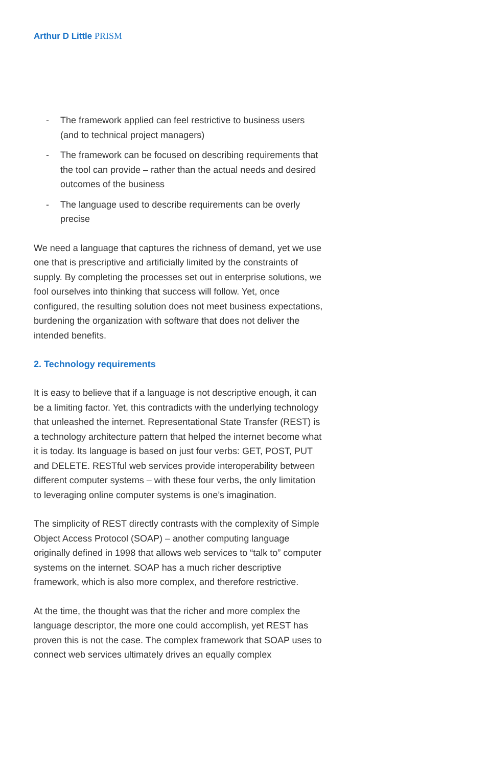Arthur D Little PRISM
- The framework applied can feel restrictive to business users (and to technical project managers)
- The framework can be focused on describing requirements that the tool can provide – rather than the actual needs and desired outcomes of the business
- The language used to describe requirements can be overly precise
We need a language that captures the richness of demand, yet we use one that is prescriptive and artificially limited by the constraints of supply. By completing the processes set out in enterprise solutions, we fool ourselves into thinking that success will follow. Yet, once configured, the resulting solution does not meet business expectations, burdening the organization with software that does not deliver the intended benefits.
2. Technology requirements
It is easy to believe that if a language is not descriptive enough, it can be a limiting factor. Yet, this contradicts with the underlying technology that unleashed the internet. Representational State Transfer (REST) is a technology architecture pattern that helped the internet become what it is today. Its language is based on just four verbs: GET, POST, PUT and DELETE. RESTful web services provide interoperability between different computer systems – with these four verbs, the only limitation to leveraging online computer systems is one’s imagination.
The simplicity of REST directly contrasts with the complexity of Simple Object Access Protocol (SOAP) – another computing language originally defined in 1998 that allows web services to “talk to” computer systems on the internet. SOAP has a much richer descriptive framework, which is also more complex, and therefore restrictive.
At the time, the thought was that the richer and more complex the language descriptor, the more one could accomplish, yet REST has proven this is not the case. The complex framework that SOAP uses to connect web services ultimately drives an equally complex